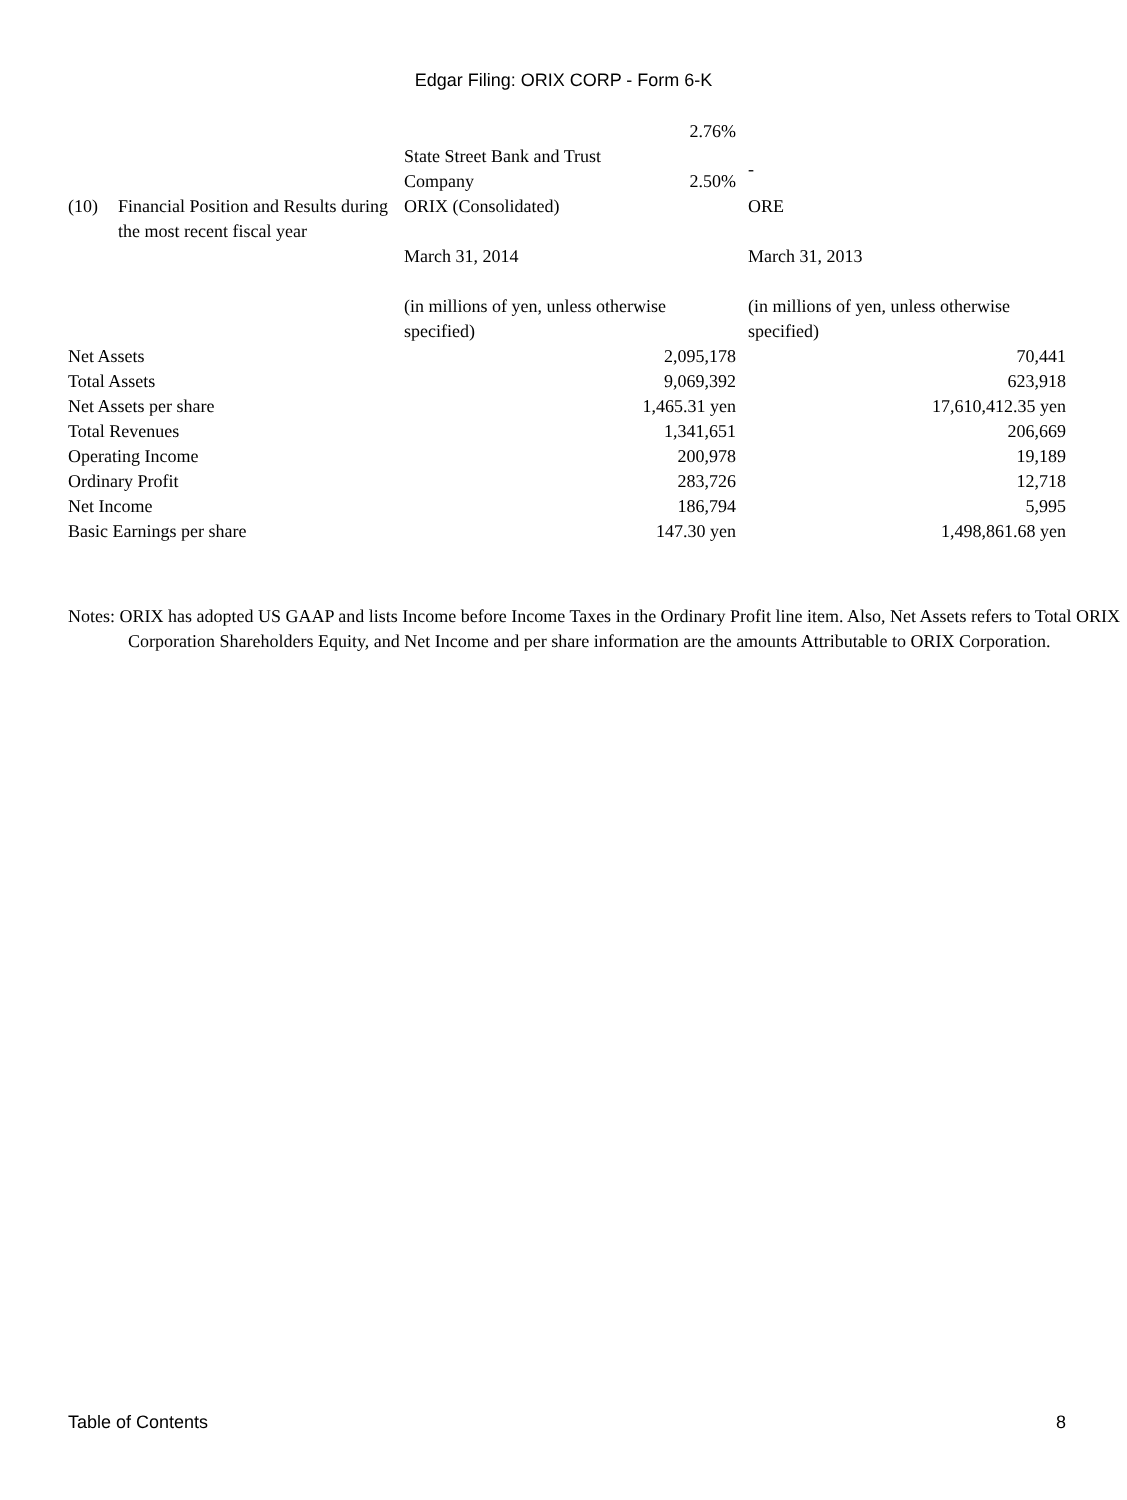Edgar Filing: ORIX CORP - Form 6-K
| | | | 2.76% | | |
| | | State Street Bank and Trust Company | 2.50% | | - |
| (10) | Financial Position and Results during the most recent fiscal year | ORIX (Consolidated) March 31, 2014 | | | ORE March 31, 2013 |
| | | (in millions of yen, unless otherwise specified) | | | (in millions of yen, unless otherwise specified) |
| Net Assets | | 2,095,178 | | | 70,441 |
| Total Assets | | 9,069,392 | | | 623,918 |
| Net Assets per share | | 1,465.31 yen | | | 17,610,412.35 yen |
| Total Revenues | | 1,341,651 | | | 206,669 |
| Operating Income | | 200,978 | | | 19,189 |
| Ordinary Profit | | 283,726 | | | 12,718 |
| Net Income | | 186,794 | | | 5,995 |
| Basic Earnings per share | | 147.30 yen | | | 1,498,861.68 yen |
Notes: ORIX has adopted US GAAP and lists Income before Income Taxes in the Ordinary Profit line item. Also, Net Assets refers to Total ORIX Corporation Shareholders Equity, and Net Income and per share information are the amounts Attributable to ORIX Corporation.
Table of Contents 8